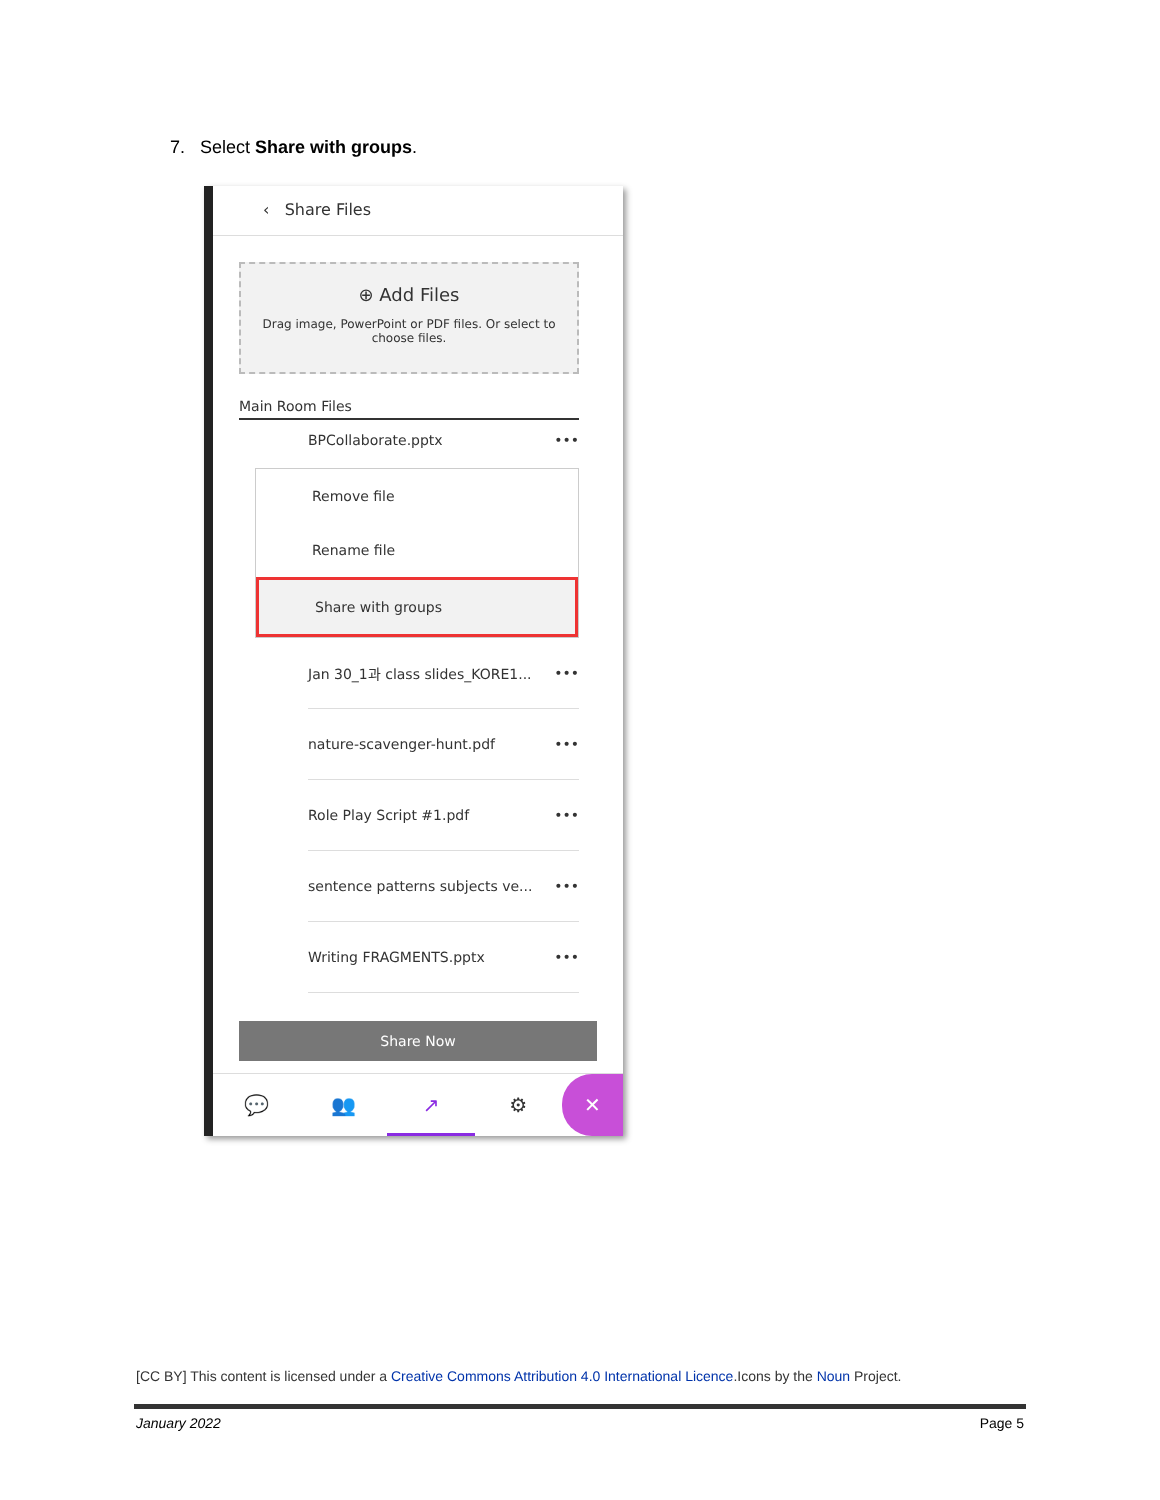7. Select Share with groups.
‹ Share Files
⊕ Add Files
Drag image, PowerPoint or PDF files. Or select to choose files.
Main Room Files
BPCollaborate.pptx •••
Remove file
Rename file
Share with groups
Jan 30_1과 class slides_KORE1... •••
nature-scavenger-hunt.pdf •••
Role Play Script #1.pdf •••
sentence patterns subjects ve... •••
Writing FRAGMENTS.pptx •••
Share Now
💬 👥 ↗ ⚙ ✕
[CC BY] This content is licensed under a Creative Commons Attribution 4.0 International Licence.Icons by the Noun Project.
January 2022 Page 5